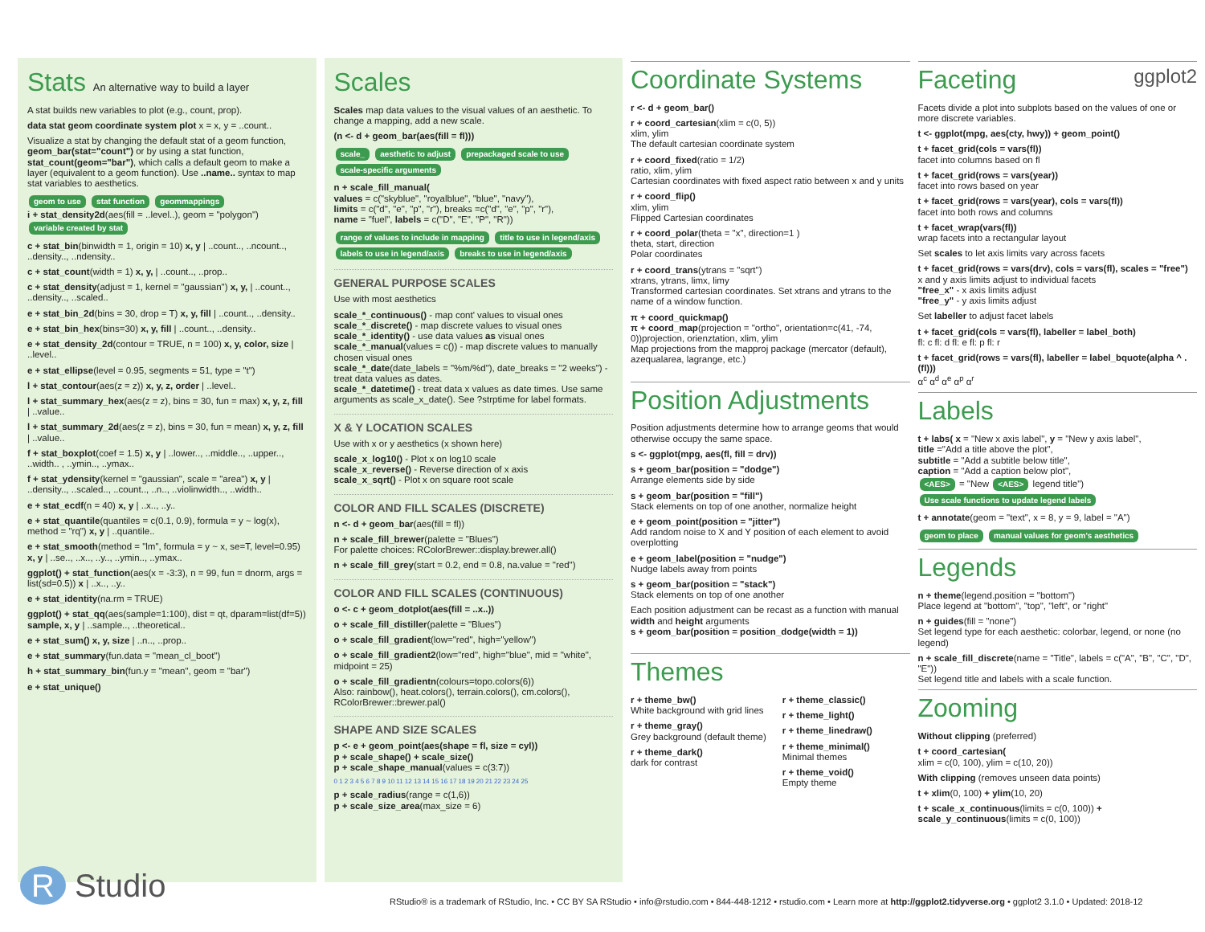Stats An alternative way to build a layer
A stat builds new variables to plot (e.g., count, prop).
data stat geom coordinate system plot x = x, y = ..count..
Visualize a stat by changing the default stat of a geom function, geom_bar(stat="count") or by using a stat function, stat_count(geom="bar"), which calls a default geom to make a layer (equivalent to a geom function). Use ..name.. syntax to map stat variables to aesthetics.
geom to use stat function geommappings
i + stat_density2d(aes(fill = ..level..), geom = "polygon") variable created by stat
c + stat_bin(binwidth = 1, origin = 10) x, y | ..count.., ..ncount.., ..density.., ..ndensity..
c + stat_count(width = 1) x, y, | ..count.., ..prop..
c + stat_density(adjust = 1, kernel = "gaussian") x, y, | ..count.., ..density.., ..scaled..
e + stat_bin_2d(bins = 30, drop = T) x, y, fill | ..count.., ..density..
e + stat_bin_hex(bins=30) x, y, fill | ..count.., ..density..
e + stat_density_2d(contour = TRUE, n = 100) x, y, color, size | ..level..
e + stat_ellipse(level = 0.95, segments = 51, type = "t")
l + stat_contour(aes(z = z)) x, y, z, order | ..level..
l + stat_summary_hex(aes(z = z), bins = 30, fun = max) x, y, z, fill | ..value..
l + stat_summary_2d(aes(z = z), bins = 30, fun = mean) x, y, z, fill | ..value..
f + stat_boxplot(coef = 1.5) x, y | ..lower.., ..middle.., ..upper.., ..width.. , ..ymin.., ..ymax..
f + stat_ydensity(kernel = "gaussian", scale = "area") x, y | ..density.., ..scaled.., ..count.., ..n.., ..violinwidth.., ..width..
e + stat_ecdf(n = 40) x, y | ..x.., ..y..
e + stat_quantile(quantiles = c(0.1, 0.9), formula = y ~ log(x), method = "rq") x, y | ..quantile..
e + stat_smooth(method = "lm", formula = y ~ x, se=T, level=0.95) x, y | ..se.., ..x.., ..y.., ..ymin.., ..ymax..
ggplot() + stat_function(aes(x = -3:3), n = 99, fun = dnorm, args = list(sd=0.5)) x | ..x.., ..y..
e + stat_identity(na.rm = TRUE)
ggplot() + stat_qq(aes(sample=1:100), dist = qt, dparam=list(df=5)) sample, x, y | ..sample.., ..theoretical..
e + stat_sum() x, y, size | ..n.., ..prop..
e + stat_summary(fun.data = "mean_cl_boot")
h + stat_summary_bin(fun.y = "mean", geom = "bar")
e + stat_unique()
Scales
Scales map data values to the visual values of an aesthetic. To change a mapping, add a new scale.
(n <- d + geom_bar(aes(fill = fl)))
scale_ aesthetic to adjust prepackaged scale to use scale-specific arguments
n + scale_fill_manual(
values = c("skyblue", "royalblue", "blue", "navy"),
limits = c("d", "e", "p", "r"), breaks =c("d", "e", "p", "r"),
name = "fuel", labels = c("D", "E", "P", "R"))
range of values to include in mapping title to use in legend/axis labels to use in legend/axis breaks to use in legend/axis
GENERAL PURPOSE SCALES
Use with most aesthetics
scale_*_continuous() - map cont' values to visual ones
scale_*_discrete() - map discrete values to visual ones
scale_*_identity() - use data values as visual ones
scale_*_manual(values = c()) - map discrete values to manually chosen visual ones
scale_*_date(date_labels = "%m/%d"), date_breaks = "2 weeks") - treat data values as dates.
scale_*_datetime() - treat data x values as date times. Use same arguments as scale_x_date(). See ?strptime for label formats.
X & Y LOCATION SCALES
Use with x or y aesthetics (x shown here)
scale_x_log10() - Plot x on log10 scale
scale_x_reverse() - Reverse direction of x axis
scale_x_sqrt() - Plot x on square root scale
COLOR AND FILL SCALES (DISCRETE)
n <- d + geom_bar(aes(fill = fl))
n + scale_fill_brewer(palette = "Blues")
For palette choices: RColorBrewer::display.brewer.all()
n + scale_fill_grey(start = 0.2, end = 0.8, na.value = "red")
COLOR AND FILL SCALES (CONTINUOUS)
o <- c + geom_dotplot(aes(fill = ..x..))
o + scale_fill_distiller(palette = "Blues")
o + scale_fill_gradient(low="red", high="yellow")
o + scale_fill_gradient2(low="red", high="blue", mid = "white", midpoint = 25)
o + scale_fill_gradientn(colours=topo.colors(6))
Also: rainbow(), heat.colors(), terrain.colors(), cm.colors(), RColorBrewer::brewer.pal()
SHAPE AND SIZE SCALES
p <- e + geom_point(aes(shape = fl, size = cyl))
p + scale_shape() + scale_size()
p + scale_shape_manual(values = c(3:7))
0 1 2 3 4 5 6 7 8 9 10 11 12 13 14 15 16 17 18 19 20 21 22 23 24 25
p + scale_radius(range = c(1,6))
p + scale_size_area(max_size = 6)
Coordinate Systems
r <- d + geom_bar()
r + coord_cartesian(xlim = c(0, 5))
xlim, ylim
The default cartesian coordinate system
r + coord_fixed(ratio = 1/2)
ratio, xlim, ylim
Cartesian coordinates with fixed aspect ratio between x and y units
r + coord_flip()
xlim, ylim
Flipped Cartesian coordinates
r + coord_polar(theta = "x", direction=1 )
theta, start, direction
Polar coordinates
r + coord_trans(ytrans = "sqrt")
xtrans, ytrans, limx, limy
Transformed cartesian coordinates. Set xtrans and ytrans to the name of a window function.
π + coord_quickmap()
π + coord_map(projection = "ortho", orientation=c(41, -74, 0))projection, orienztation, xlim, ylim
Map projections from the mapproj package (mercator (default), azequalarea, lagrange, etc.)
Position Adjustments
Position adjustments determine how to arrange geoms that would otherwise occupy the same space.
s <- ggplot(mpg, aes(fl, fill = drv))
s + geom_bar(position = "dodge")
Arrange elements side by side
s + geom_bar(position = "fill")
Stack elements on top of one another, normalize height
e + geom_point(position = "jitter")
Add random noise to X and Y position of each element to avoid overplotting
e + geom_label(position = "nudge")
Nudge labels away from points
s + geom_bar(position = "stack")
Stack elements on top of one another
Each position adjustment can be recast as a function with manual width and height arguments
s + geom_bar(position = position_dodge(width = 1))
Themes
r + theme_bw()
White background with grid lines
r + theme_gray()
Grey background (default theme)
r + theme_dark()
dark for contrast
r + theme_classic()
r + theme_light()
r + theme_linedraw()
r + theme_minimal()
Minimal themes
r + theme_void()
Empty theme
Faceting ggplot2
Facets divide a plot into subplots based on the values of one or more discrete variables.
t <- ggplot(mpg, aes(cty, hwy)) + geom_point()
t + facet_grid(cols = vars(fl))
facet into columns based on fl
t + facet_grid(rows = vars(year))
facet into rows based on year
t + facet_grid(rows = vars(year), cols = vars(fl))
facet into both rows and columns
t + facet_wrap(vars(fl))
wrap facets into a rectangular layout
Set scales to let axis limits vary across facets
t + facet_grid(rows = vars(drv), cols = vars(fl), scales = "free")
x and y axis limits adjust to individual facets
"free_x" - x axis limits adjust
"free_y" - y axis limits adjust
Set labeller to adjust facet labels
t + facet_grid(cols = vars(fl), labeller = label_both)
fl: c fl: d fl: e fl: p fl: r
t + facet_grid(rows = vars(fl), labeller = label_bquote(alpha ^ .(fl)))
α<sup>c</sup> α<sup>d</sup> α<sup>e</sup> α<sup>p</sup> α<sup>r</sup>
Labels
t + labs( x = "New x axis label", y = "New y axis label",
title ="Add a title above the plot",
subtitle = "Add a subtitle below title",
caption = "Add a caption below plot",
<AES> = "New <AES> legend title") Use scale functions to update legend labels
t + annotate(geom = "text", x = 8, y = 9, label = "A")
geom to place manual values for geom's aesthetics
Legends
n + theme(legend.position = "bottom")
Place legend at "bottom", "top", "left", or "right"
n + guides(fill = "none")
Set legend type for each aesthetic: colorbar, legend, or none (no legend)
n + scale_fill_discrete(name = "Title", labels = c("A", "B", "C", "D", "E"))
Set legend title and labels with a scale function.
Zooming
Without clipping (preferred)
t + coord_cartesian(
xlim = c(0, 100), ylim = c(10, 20))
With clipping (removes unseen data points)
t + xlim(0, 100) + ylim(10, 20)
t + scale_x_continuous(limits = c(0, 100)) + scale_y_continuous(limits = c(0, 100))
R Studio
RStudio® is a trademark of RStudio, Inc. • CC BY SA RStudio • info@rstudio.com • 844-448-1212 • rstudio.com • Learn more at http://ggplot2.tidyverse.org • ggplot2 3.1.0 • Updated: 2018-12